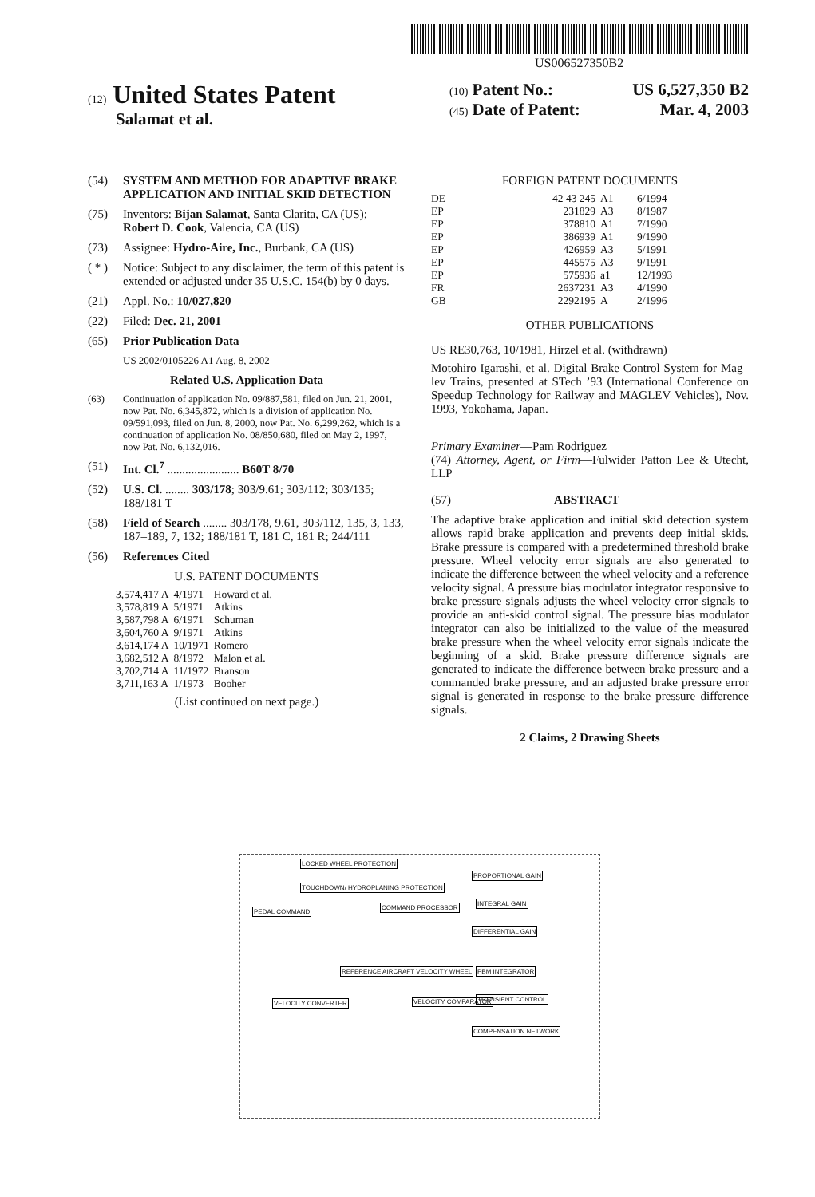US006527350B2
(12) United States Patent
Salamat et al.
(10) Patent No.: US 6,527,350 B2
(45) Date of Patent: Mar. 4, 2003
(54) SYSTEM AND METHOD FOR ADAPTIVE BRAKE APPLICATION AND INITIAL SKID DETECTION
(75) Inventors: Bijan Salamat, Santa Clarita, CA (US); Robert D. Cook, Valencia, CA (US)
(73) Assignee: Hydro-Aire, Inc., Burbank, CA (US)
( * ) Notice: Subject to any disclaimer, the term of this patent is extended or adjusted under 35 U.S.C. 154(b) by 0 days.
(21) Appl. No.: 10/027,820
(22) Filed: Dec. 21, 2001
(65) Prior Publication Data
US 2002/0105226 A1 Aug. 8, 2002
Related U.S. Application Data
(63) Continuation of application No. 09/887,581, filed on Jun. 21, 2001, now Pat. No. 6,345,872, which is a division of application No. 09/591,093, filed on Jun. 8, 2000, now Pat. No. 6,299,262, which is a continuation of application No. 08/850,680, filed on May 2, 1997, now Pat. No. 6,132,016.
(51) Int. Cl.<sup>7</sup> ........................ B60T 8/70
(52) U.S. Cl. ........ 303/178; 303/9.61; 303/112; 303/135; 188/181 T
(58) Field of Search ........ 303/178, 9.61, 303/112, 135, 3, 133, 187–189, 7, 132; 188/181 T, 181 C, 181 R; 244/111
(56) References Cited
U.S. PATENT DOCUMENTS
| 3,574,417 A | 4/1971 | Howard et al. |
| 3,578,819 A | 5/1971 | Atkins |
| 3,587,798 A | 6/1971 | Schuman |
| 3,604,760 A | 9/1971 | Atkins |
| 3,614,174 A | 10/1971 | Romero |
| 3,682,512 A | 8/1972 | Malon et al. |
| 3,702,714 A | 11/1972 | Branson |
| 3,711,163 A | 1/1973 | Booher |
(List continued on next page.)
FOREIGN PATENT DOCUMENTS
| DE | 42 43 245 | A1 | 6/1994 |
| EP | 231829 | A3 | 8/1987 |
| EP | 378810 | A1 | 7/1990 |
| EP | 386939 | A1 | 9/1990 |
| EP | 426959 | A3 | 5/1991 |
| EP | 445575 | A3 | 9/1991 |
| EP | 575936 | a1 | 12/1993 |
| FR | 2637231 | A3 | 4/1990 |
| GB | 2292195 | A | 2/1996 |
OTHER PUBLICATIONS
US RE30,763, 10/1981, Hirzel et al. (withdrawn)
Motohiro Igarashi, et al. Digital Brake Control System for Mag–lev Trains, presented at STech ’93 (International Conference on Speedup Technology for Railway and MAGLEV Vehicles), Nov. 1993, Yokohama, Japan.
Primary Examiner—Pam Rodriguez
(74) Attorney, Agent, or Firm—Fulwider Patton Lee & Utecht, LLP
(57) ABSTRACT
The adaptive brake application and initial skid detection system allows rapid brake application and prevents deep initial skids. Brake pressure is compared with a predetermined threshold brake pressure. Wheel velocity error signals are also generated to indicate the difference between the wheel velocity and a reference velocity signal. A pressure bias modulator integrator responsive to brake pressure signals adjusts the wheel velocity error signals to provide an anti-skid control signal. The pressure bias modulator integrator can also be initialized to the value of the measured brake pressure when the wheel velocity error signals indicate the beginning of a skid. Brake pressure difference signals are generated to indicate the difference between brake pressure and a commanded brake pressure, and an adjusted brake pressure error signal is generated in response to the brake pressure difference signals.
2 Claims, 2 Drawing Sheets
LOCKED WHEEL PROTECTION
TOUCHDOWN/ HYDROPLANING PROTECTION
PEDAL COMMAND
COMMAND PROCESSOR
PROPORTIONAL GAIN
INTEGRAL GAIN
DIFFERENTIAL GAIN
REFERENCE AIRCRAFT VELOCITY WHEEL
VELOCITY CONVERTER VELOCITY COMPARATOR
PBM INTEGRATOR
TRANSIENT CONTROL
COMPENSATION NETWORK